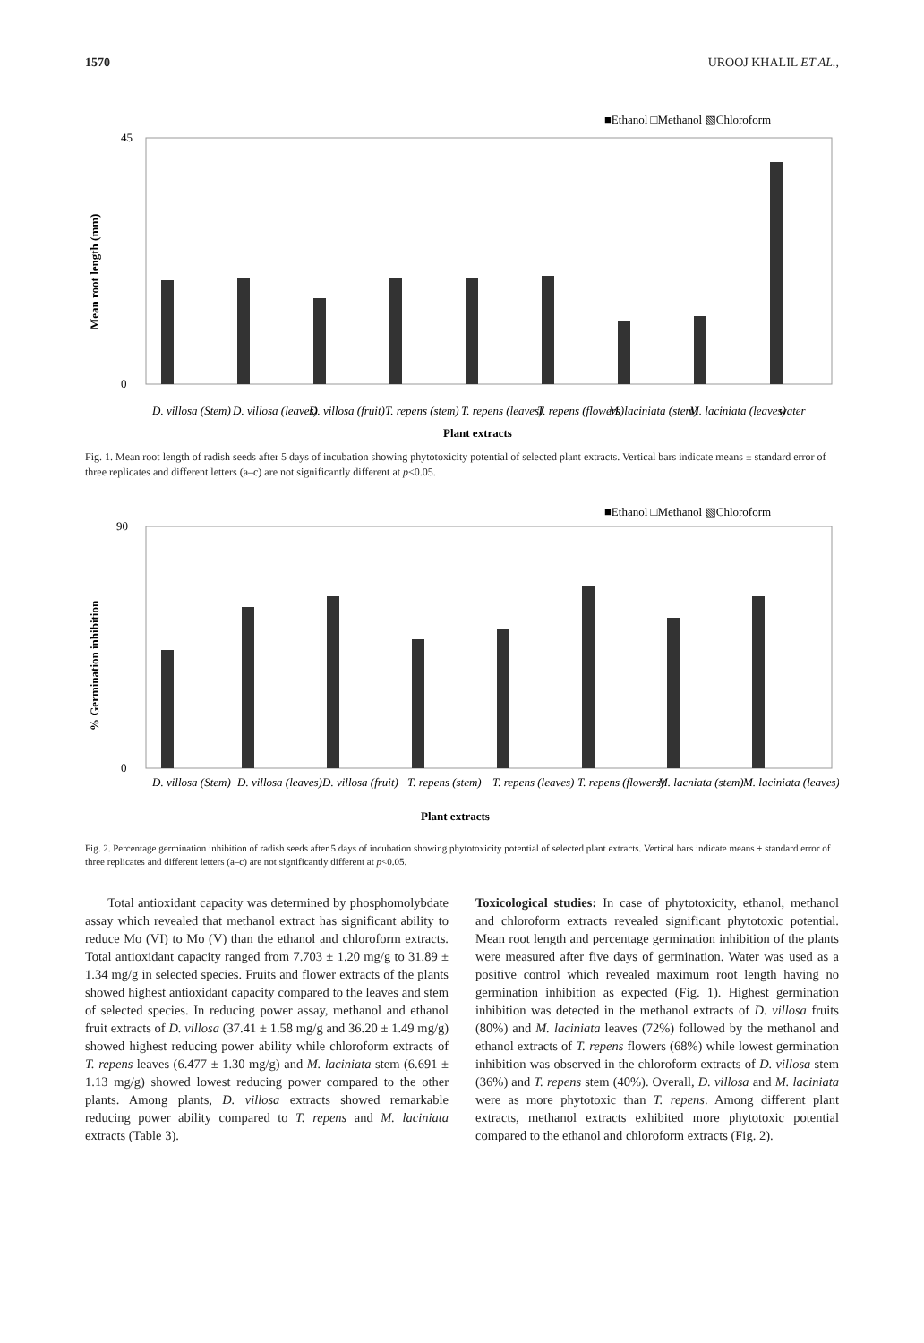1570 UROOJ KHALIL ET AL.,
■Ethanol □Methanol ▧Chloroform
45
0
Mean root length (mm)
D. villosa (Stem)
D. villosa (leaves)
D. villosa (fruit)
T. repens (stem)
T. repens (leaves)
T. repens (flowers)
M. laciniata (stem)
M. laciniata (leaves)
water
Plant extracts
Fig. 1. Mean root length of radish seeds after 5 days of incubation showing phytotoxicity potential of selected plant extracts. Vertical bars indicate means ± standard error of three replicates and different letters (a–c) are not significantly different at p<0.05.
■Ethanol □Methanol ▧Chloroform
90
0
% Germination inhibition
D. villosa (Stem)
D. villosa (leaves)
D. villosa (fruit)
T. repens (stem)
T. repens (leaves)
T. repens (flowers)
M. lacniata (stem)
M. laciniata (leaves)
Plant extracts
Fig. 2. Percentage germination inhibition of radish seeds after 5 days of incubation showing phytotoxicity potential of selected plant extracts. Vertical bars indicate means ± standard error of three replicates and different letters (a–c) are not significantly different at p<0.05.
Total antioxidant capacity was determined by phosphomolybdate assay which revealed that methanol extract has significant ability to reduce Mo (VI) to Mo (V) than the ethanol and chloroform extracts. Total antioxidant capacity ranged from 7.703 ± 1.20 mg/g to 31.89 ± 1.34 mg/g in selected species. Fruits and flower extracts of the plants showed highest antioxidant capacity compared to the leaves and stem of selected species. In reducing power assay, methanol and ethanol fruit extracts of D. villosa (37.41 ± 1.58 mg/g and 36.20 ± 1.49 mg/g) showed highest reducing power ability while chloroform extracts of T. repens leaves (6.477 ± 1.30 mg/g) and M. laciniata stem (6.691 ± 1.13 mg/g) showed lowest reducing power compared to the other plants. Among plants, D. villosa extracts showed remarkable reducing power ability compared to T. repens and M. laciniata extracts (Table 3).
Toxicological studies: In case of phytotoxicity, ethanol, methanol and chloroform extracts revealed significant phytotoxic potential. Mean root length and percentage germination inhibition of the plants were measured after five days of germination. Water was used as a positive control which revealed maximum root length having no germination inhibition as expected (Fig. 1). Highest germination inhibition was detected in the methanol extracts of D. villosa fruits (80%) and M. laciniata leaves (72%) followed by the methanol and ethanol extracts of T. repens flowers (68%) while lowest germination inhibition was observed in the chloroform extracts of D. villosa stem (36%) and T. repens stem (40%). Overall, D. villosa and M. laciniata were as more phytotoxic than T. repens. Among different plant extracts, methanol extracts exhibited more phytotoxic potential compared to the ethanol and chloroform extracts (Fig. 2).